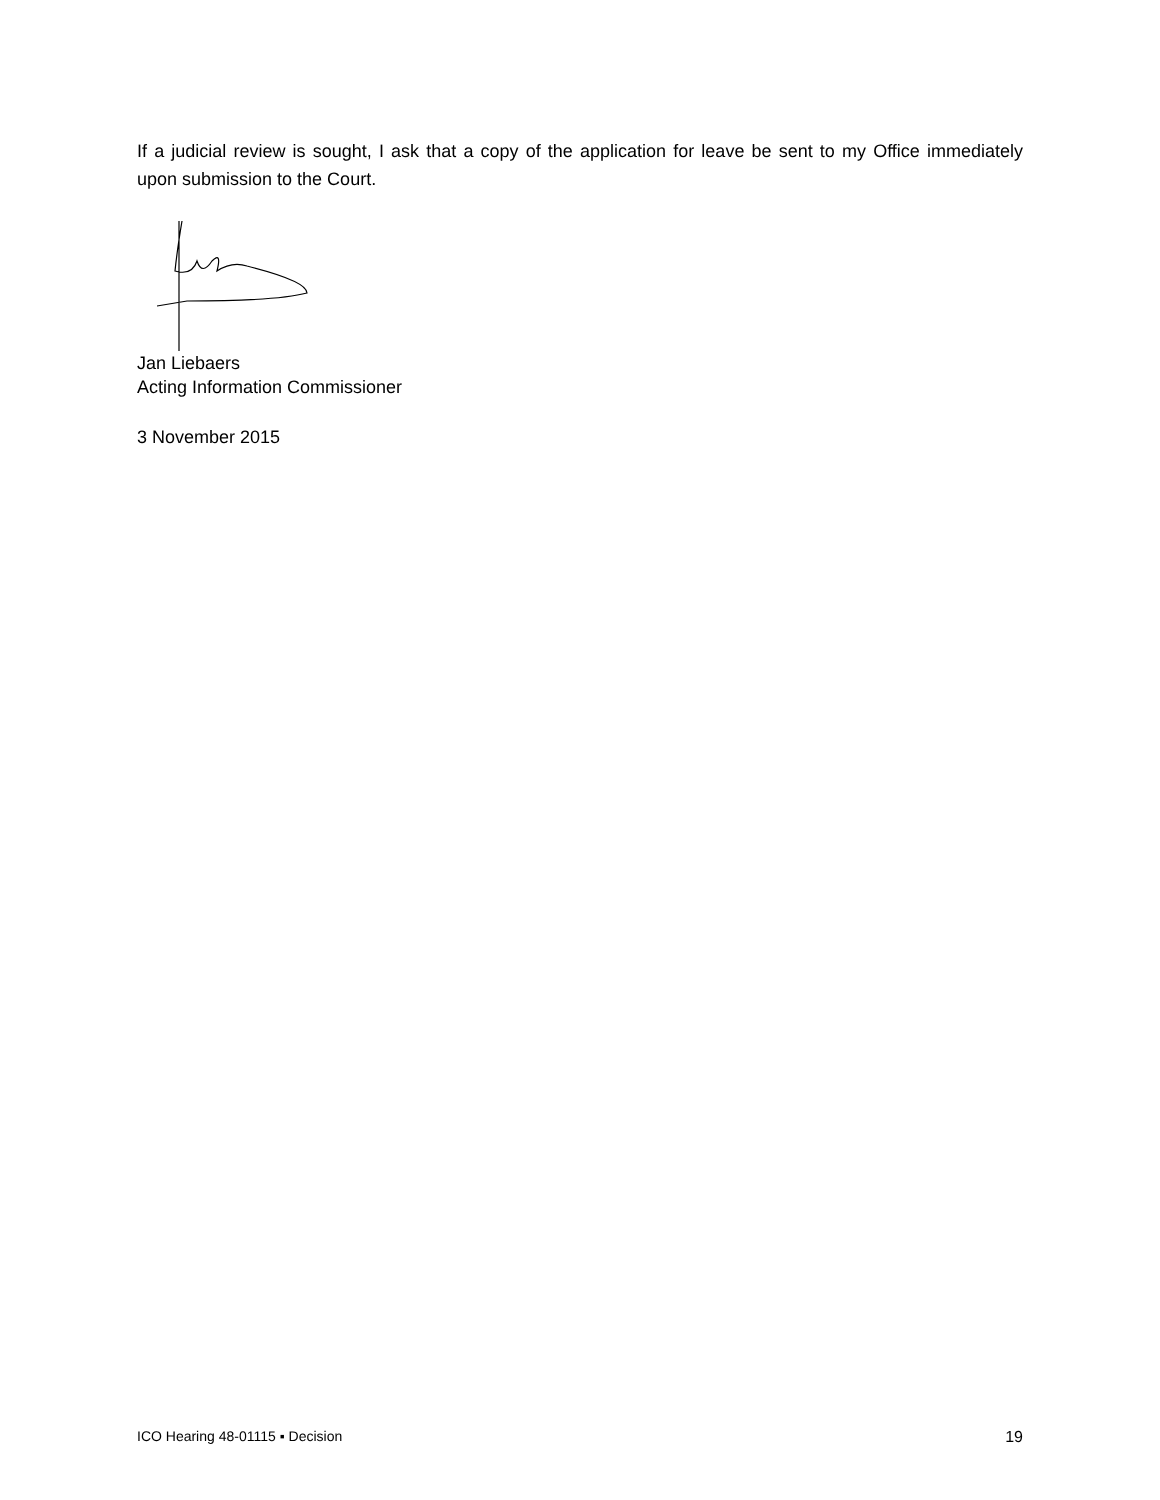If a judicial review is sought, I ask that a copy of the application for leave be sent to my Office immediately upon submission to the Court.
Jan Liebaers
Acting Information Commissioner
3 November 2015
ICO Hearing 48-01115 ▪ Decision 19